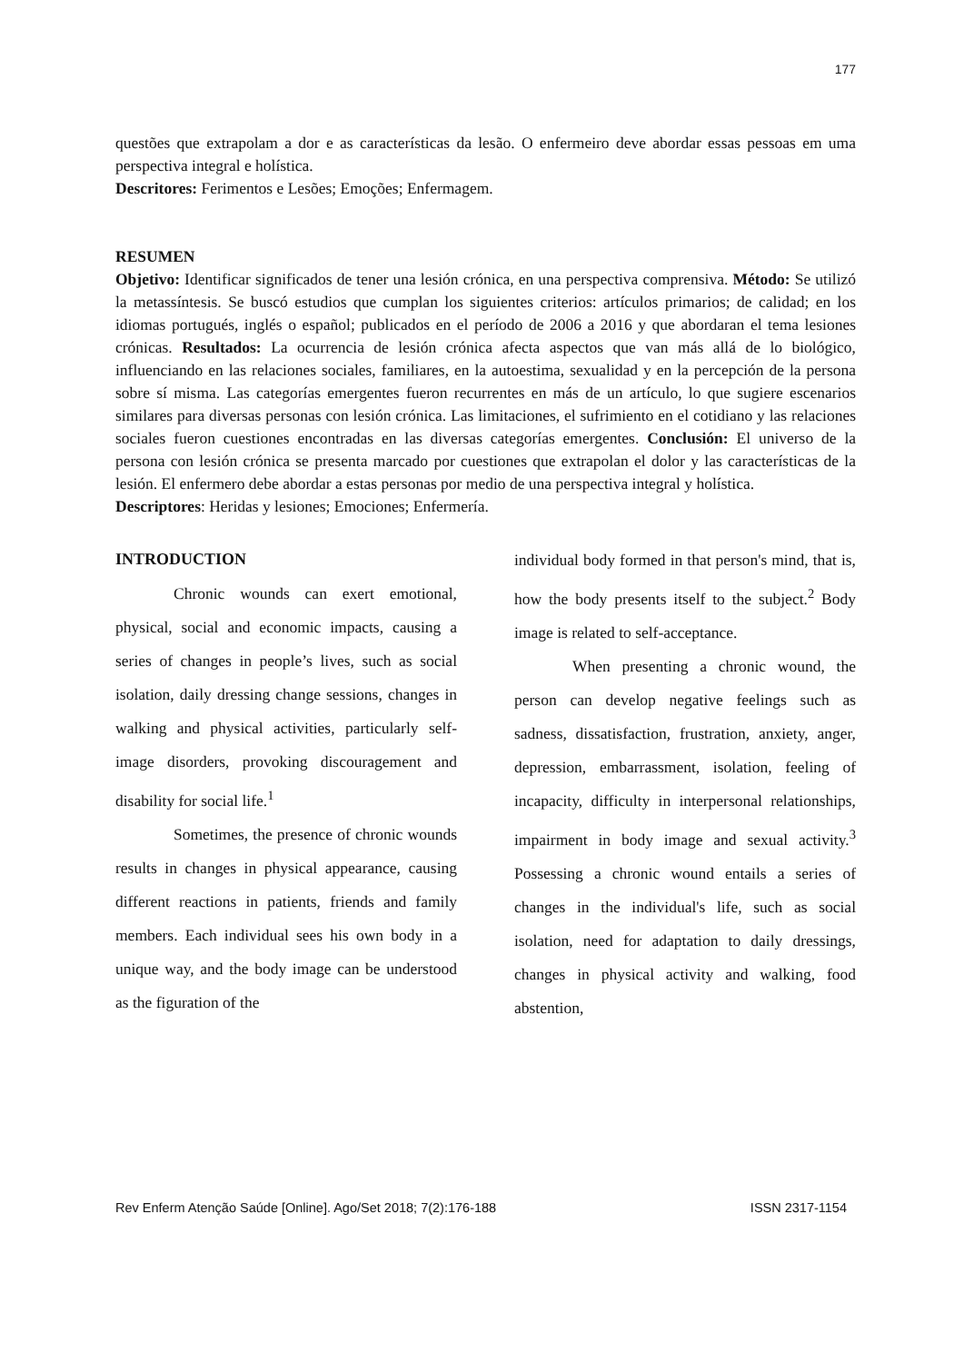177
questões que extrapolam a dor e as características da lesão. O enfermeiro deve abordar essas pessoas em uma perspectiva integral e holística.
Descritores: Ferimentos e Lesões; Emoções; Enfermagem.
RESUMEN
Objetivo: Identificar significados de tener una lesión crónica, en una perspectiva comprensiva. Método: Se utilizó la metassíntesis. Se buscó estudios que cumplan los siguientes criterios: artículos primarios; de calidad; en los idiomas portugués, inglés o español; publicados en el período de 2006 a 2016 y que abordaran el tema lesiones crónicas. Resultados: La ocurrencia de lesión crónica afecta aspectos que van más allá de lo biológico, influenciando en las relaciones sociales, familiares, en la autoestima, sexualidad y en la percepción de la persona sobre sí misma. Las categorías emergentes fueron recurrentes en más de un artículo, lo que sugiere escenarios similares para diversas personas con lesión crónica. Las limitaciones, el sufrimiento en el cotidiano y las relaciones sociales fueron cuestiones encontradas en las diversas categorías emergentes. Conclusión: El universo de la persona con lesión crónica se presenta marcado por cuestiones que extrapolan el dolor y las características de la lesión. El enfermero debe abordar a estas personas por medio de una perspectiva integral y holística.
Descriptores: Heridas y lesiones; Emociones; Enfermería.
INTRODUCTION
Chronic wounds can exert emotional, physical, social and economic impacts, causing a series of changes in people’s lives, such as social isolation, daily dressing change sessions, changes in walking and physical activities, particularly self-image disorders, provoking discouragement and disability for social life.<sup>1</sup>
Sometimes, the presence of chronic wounds results in changes in physical appearance, causing different reactions in patients, friends and family members. Each individual sees his own body in a unique way, and the body image can be understood as the figuration of the
individual body formed in that person's mind, that is, how the body presents itself to the subject.<sup>2</sup> Body image is related to self-acceptance.
When presenting a chronic wound, the person can develop negative feelings such as sadness, dissatisfaction, frustration, anxiety, anger, depression, embarrassment, isolation, feeling of incapacity, difficulty in interpersonal relationships, impairment in body image and sexual activity.<sup>3</sup> Possessing a chronic wound entails a series of changes in the individual's life, such as social isolation, need for adaptation to daily dressings, changes in physical activity and walking, food abstention,
Rev Enferm Atenção Saúde [Online]. Ago/Set 2018; 7(2):176-188 ISSN 2317-1154